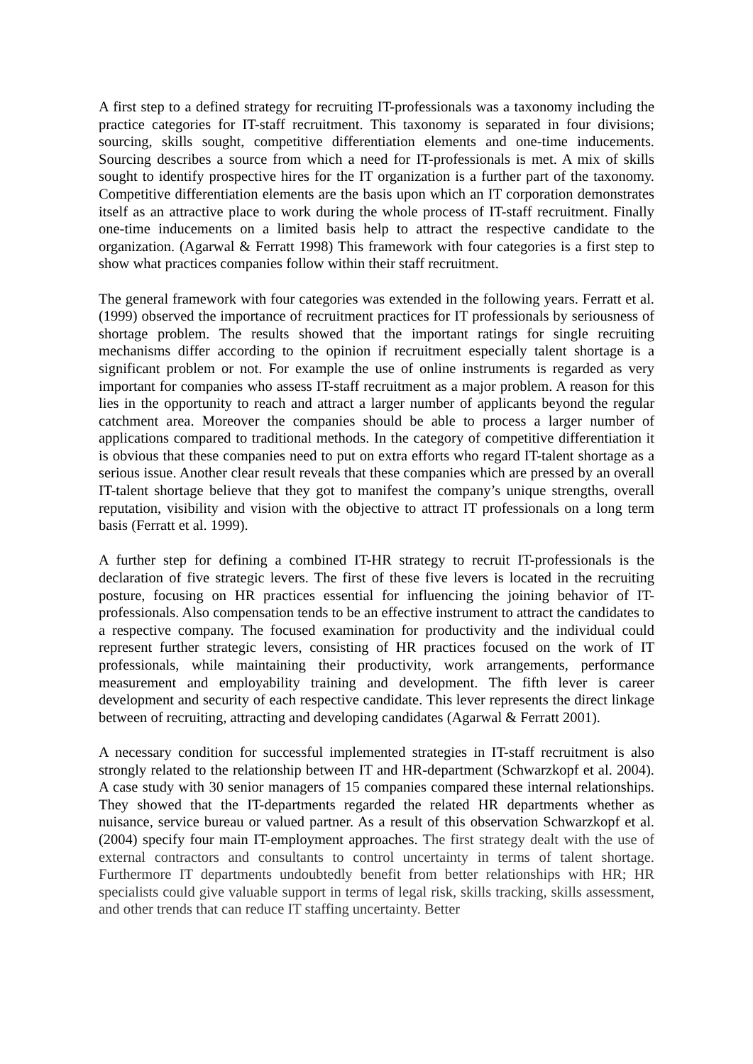A first step to a defined strategy for recruiting IT-professionals was a taxonomy including the practice categories for IT-staff recruitment. This taxonomy is separated in four divisions; sourcing, skills sought, competitive differentiation elements and one-time inducements. Sourcing describes a source from which a need for IT-professionals is met. A mix of skills sought to identify prospective hires for the IT organization is a further part of the taxonomy. Competitive differentiation elements are the basis upon which an IT corporation demonstrates itself as an attractive place to work during the whole process of IT-staff recruitment. Finally one-time inducements on a limited basis help to attract the respective candidate to the organization. (Agarwal & Ferratt 1998) This framework with four categories is a first step to show what practices companies follow within their staff recruitment.
The general framework with four categories was extended in the following years. Ferratt et al. (1999) observed the importance of recruitment practices for IT professionals by seriousness of shortage problem. The results showed that the important ratings for single recruiting mechanisms differ according to the opinion if recruitment especially talent shortage is a significant problem or not. For example the use of online instruments is regarded as very important for companies who assess IT-staff recruitment as a major problem. A reason for this lies in the opportunity to reach and attract a larger number of applicants beyond the regular catchment area. Moreover the companies should be able to process a larger number of applications compared to traditional methods. In the category of competitive differentiation it is obvious that these companies need to put on extra efforts who regard IT-talent shortage as a serious issue. Another clear result reveals that these companies which are pressed by an overall IT-talent shortage believe that they got to manifest the company’s unique strengths, overall reputation, visibility and vision with the objective to attract IT professionals on a long term basis (Ferratt et al. 1999).
A further step for defining a combined IT-HR strategy to recruit IT-professionals is the declaration of five strategic levers. The first of these five levers is located in the recruiting posture, focusing on HR practices essential for influencing the joining behavior of IT-professionals. Also compensation tends to be an effective instrument to attract the candidates to a respective company. The focused examination for productivity and the individual could represent further strategic levers, consisting of HR practices focused on the work of IT professionals, while maintaining their productivity, work arrangements, performance measurement and employability training and development. The fifth lever is career development and security of each respective candidate. This lever represents the direct linkage between of recruiting, attracting and developing candidates (Agarwal & Ferratt 2001).
A necessary condition for successful implemented strategies in IT-staff recruitment is also strongly related to the relationship between IT and HR-department (Schwarzkopf et al. 2004). A case study with 30 senior managers of 15 companies compared these internal relationships. They showed that the IT-departments regarded the related HR departments whether as nuisance, service bureau or valued partner. As a result of this observation Schwarzkopf et al. (2004) specify four main IT-employment approaches. The first strategy dealt with the use of external contractors and consultants to control uncertainty in terms of talent shortage. Furthermore IT departments undoubtedly benefit from better relationships with HR; HR specialists could give valuable support in terms of legal risk, skills tracking, skills assessment, and other trends that can reduce IT staffing uncertainty. Better